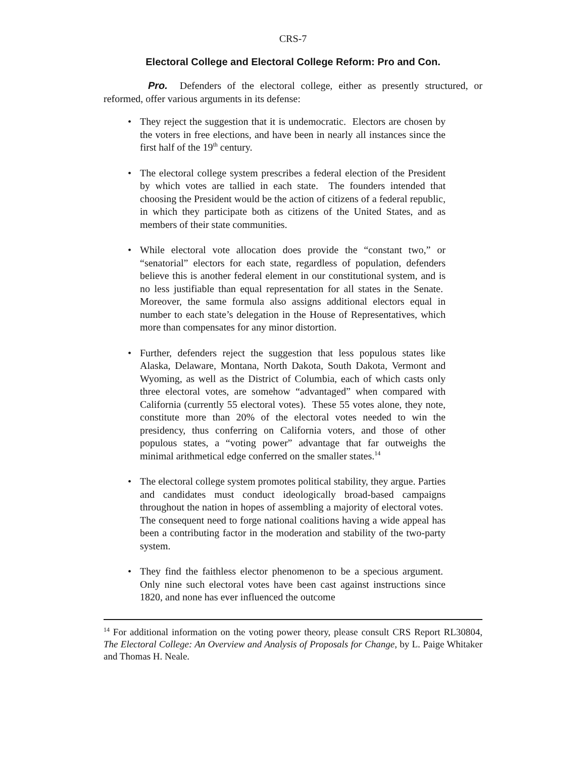CRS-7
Electoral College and Electoral College Reform: Pro and Con.
Pro. Defenders of the electoral college, either as presently structured, or reformed, offer various arguments in its defense:
• They reject the suggestion that it is undemocratic. Electors are chosen by the voters in free elections, and have been in nearly all instances since the first half of the 19<sup>th</sup> century.
• The electoral college system prescribes a federal election of the President by which votes are tallied in each state. The founders intended that choosing the President would be the action of citizens of a federal republic, in which they participate both as citizens of the United States, and as members of their state communities.
• While electoral vote allocation does provide the “constant two,” or “senatorial” electors for each state, regardless of population, defenders believe this is another federal element in our constitutional system, and is no less justifiable than equal representation for all states in the Senate. Moreover, the same formula also assigns additional electors equal in number to each state’s delegation in the House of Representatives, which more than compensates for any minor distortion.
• Further, defenders reject the suggestion that less populous states like Alaska, Delaware, Montana, North Dakota, South Dakota, Vermont and Wyoming, as well as the District of Columbia, each of which casts only three electoral votes, are somehow “advantaged” when compared with California (currently 55 electoral votes). These 55 votes alone, they note, constitute more than 20% of the electoral votes needed to win the presidency, thus conferring on California voters, and those of other populous states, a “voting power” advantage that far outweighs the minimal arithmetical edge conferred on the smaller states.<sup>14</sup>
• The electoral college system promotes political stability, they argue. Parties and candidates must conduct ideologically broad-based campaigns throughout the nation in hopes of assembling a majority of electoral votes. The consequent need to forge national coalitions having a wide appeal has been a contributing factor in the moderation and stability of the two-party system.
• They find the faithless elector phenomenon to be a specious argument. Only nine such electoral votes have been cast against instructions since 1820, and none has ever influenced the outcome
<sup>14</sup> For additional information on the voting power theory, please consult CRS Report RL30804, The Electoral College: An Overview and Analysis of Proposals for Change, by L. Paige Whitaker and Thomas H. Neale.